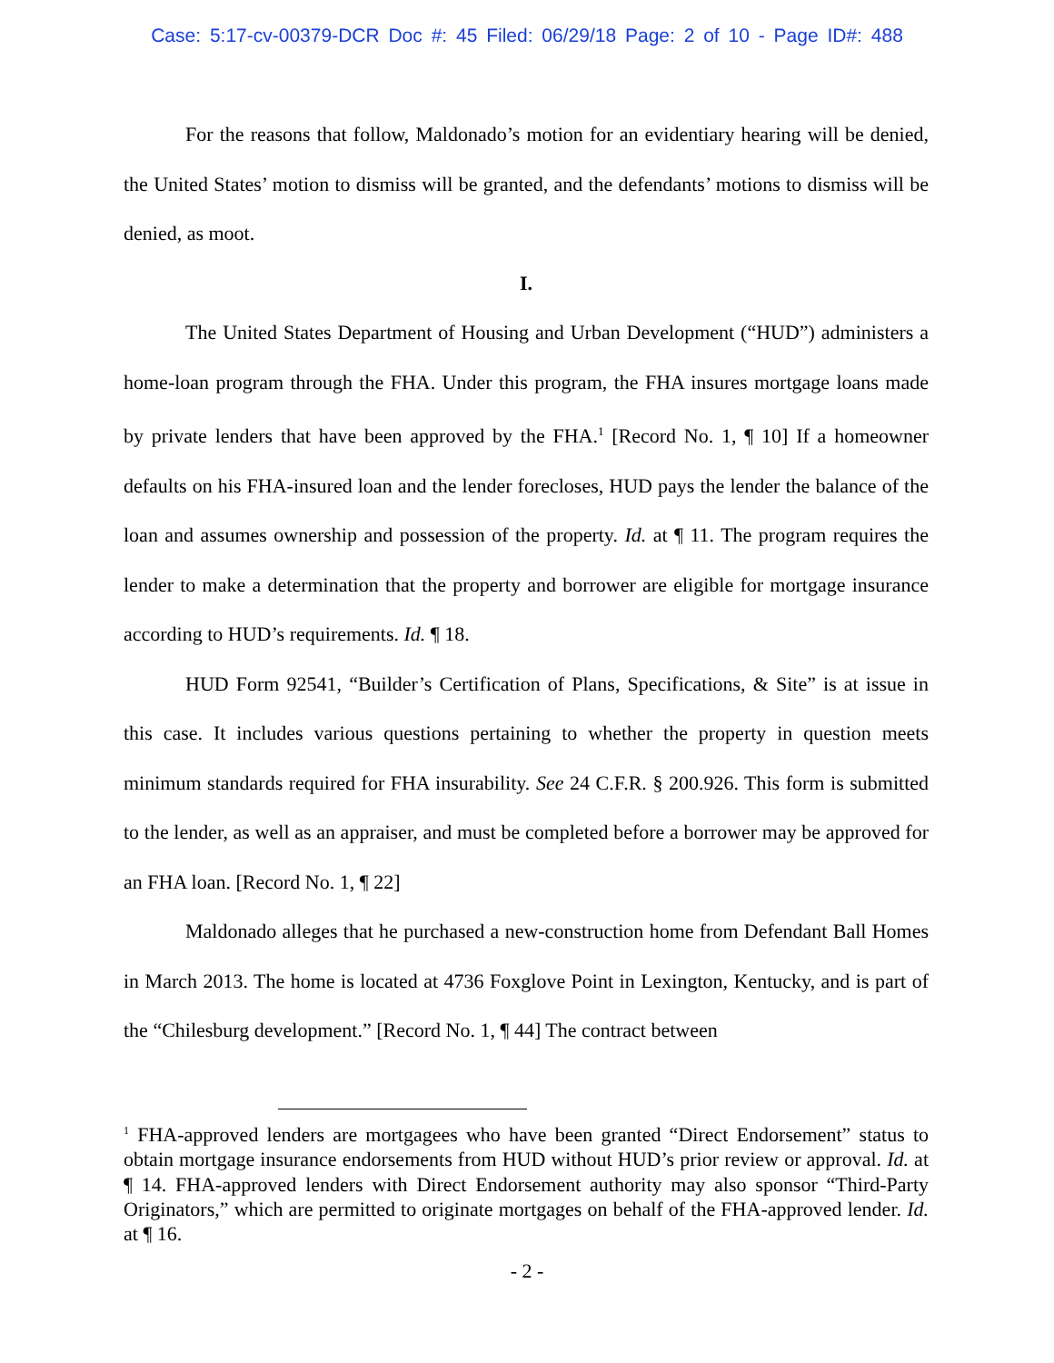Case: 5:17-cv-00379-DCR Doc #: 45 Filed: 06/29/18 Page: 2 of 10 - Page ID#: 488
For the reasons that follow, Maldonado’s motion for an evidentiary hearing will be denied, the United States’ motion to dismiss will be granted, and the defendants’ motions to dismiss will be denied, as moot.
I.
The United States Department of Housing and Urban Development (“HUD”) administers a home-loan program through the FHA. Under this program, the FHA insures mortgage loans made by private lenders that have been approved by the FHA.<sup>1</sup> [Record No. 1, ¶ 10] If a homeowner defaults on his FHA-insured loan and the lender forecloses, HUD pays the lender the balance of the loan and assumes ownership and possession of the property. Id. at ¶ 11. The program requires the lender to make a determination that the property and borrower are eligible for mortgage insurance according to HUD’s requirements. Id. ¶ 18.
HUD Form 92541, “Builder’s Certification of Plans, Specifications, & Site” is at issue in this case. It includes various questions pertaining to whether the property in question meets minimum standards required for FHA insurability. See 24 C.F.R. § 200.926. This form is submitted to the lender, as well as an appraiser, and must be completed before a borrower may be approved for an FHA loan. [Record No. 1, ¶ 22]
Maldonado alleges that he purchased a new-construction home from Defendant Ball Homes in March 2013. The home is located at 4736 Foxglove Point in Lexington, Kentucky, and is part of the “Chilesburg development.” [Record No. 1, ¶ 44] The contract between
<sup>1</sup> FHA-approved lenders are mortgagees who have been granted “Direct Endorsement” status to obtain mortgage insurance endorsements from HUD without HUD’s prior review or approval. Id. at ¶ 14. FHA-approved lenders with Direct Endorsement authority may also sponsor “Third-Party Originators,” which are permitted to originate mortgages on behalf of the FHA-approved lender. Id. at ¶ 16.
- 2 -